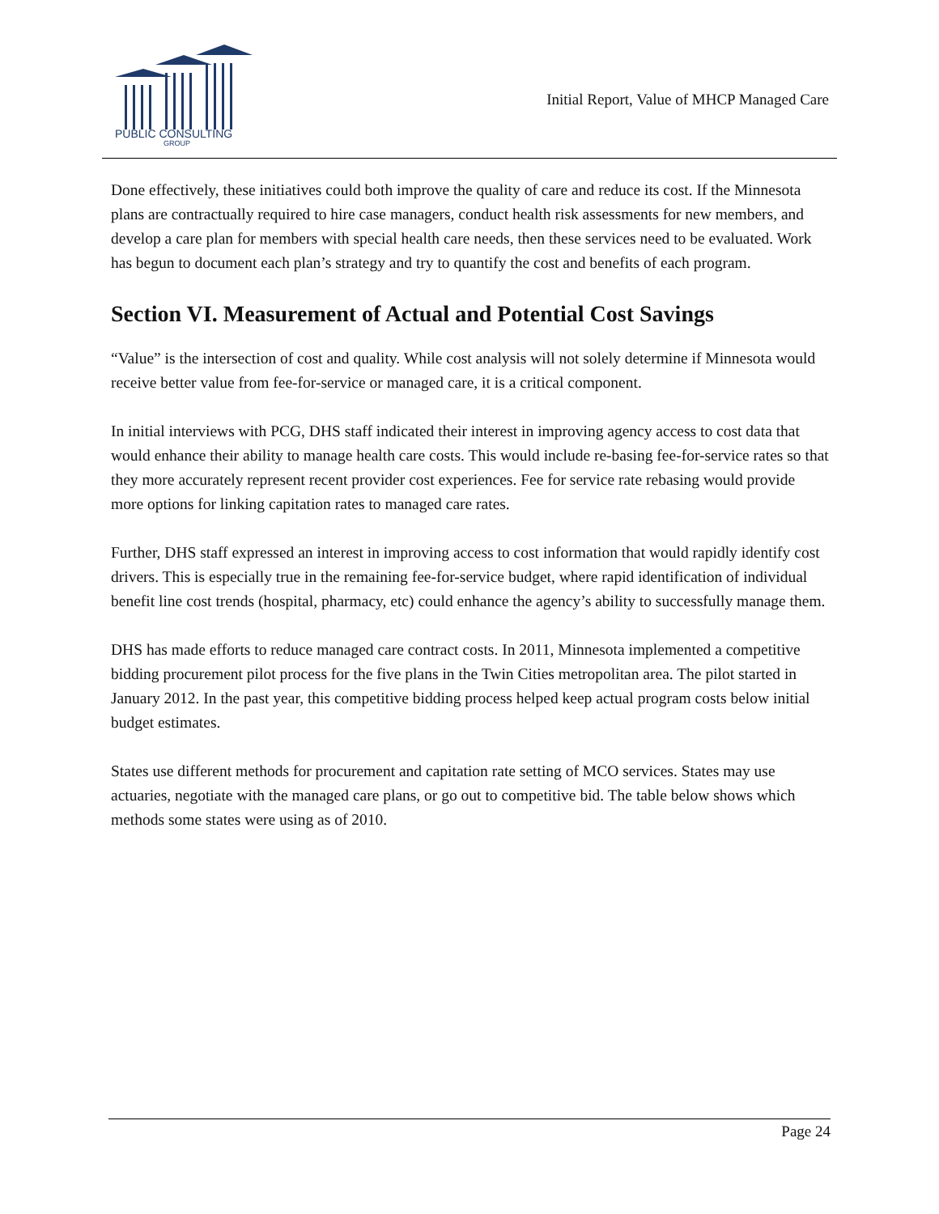PUBLIC CONSULTING
GROUP
Initial Report, Value of MHCP Managed Care
Done effectively, these initiatives could both improve the quality of care and reduce its cost. If the Minnesota plans are contractually required to hire case managers, conduct health risk assessments for new members, and develop a care plan for members with special health care needs, then these services need to be evaluated. Work has begun to document each plan’s strategy and try to quantify the cost and benefits of each program.
Section VI. Measurement of Actual and Potential Cost Savings
“Value” is the intersection of cost and quality. While cost analysis will not solely determine if Minnesota would receive better value from fee-for-service or managed care, it is a critical component.
In initial interviews with PCG, DHS staff indicated their interest in improving agency access to cost data that would enhance their ability to manage health care costs. This would include re-basing fee-for-service rates so that they more accurately represent recent provider cost experiences. Fee for service rate rebasing would provide more options for linking capitation rates to managed care rates.
Further, DHS staff expressed an interest in improving access to cost information that would rapidly identify cost drivers. This is especially true in the remaining fee-for-service budget, where rapid identification of individual benefit line cost trends (hospital, pharmacy, etc) could enhance the agency’s ability to successfully manage them.
DHS has made efforts to reduce managed care contract costs. In 2011, Minnesota implemented a competitive bidding procurement pilot process for the five plans in the Twin Cities metropolitan area. The pilot started in January 2012. In the past year, this competitive bidding process helped keep actual program costs below initial budget estimates.
States use different methods for procurement and capitation rate setting of MCO services. States may use actuaries, negotiate with the managed care plans, or go out to competitive bid. The table below shows which methods some states were using as of 2010.
Page 24